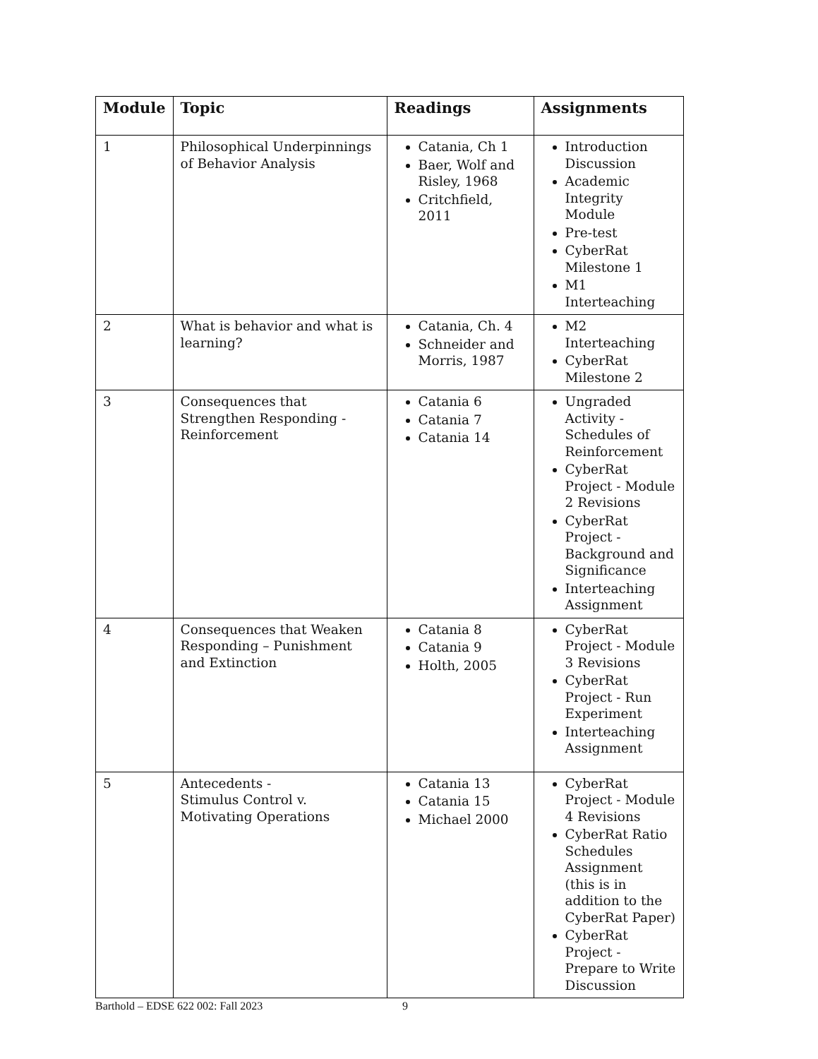| Module | Topic | Readings | Assignments |
| --- | --- | --- | --- |
| 1 | Philosophical Underpinnings of Behavior Analysis | Catania, Ch 1 Baer, Wolf and Risley, 1968 Critchfield, 2011 | Introduction Discussion Academic Integrity Module Pre-test CyberRat Milestone 1 M1 Interteaching |
| 2 | What is behavior and what is learning? | Catania, Ch. 4 Schneider and Morris, 1987 | M2 Interteaching CyberRat Milestone 2 |
| 3 | Consequences that Strengthen Responding - Reinforcement | Catania 6 Catania 7 Catania 14 | Ungraded Activity - Schedules of Reinforcement CyberRat Project - Module 2 Revisions CyberRat Project - Background and Significance Interteaching Assignment |
| 4 | Consequences that Weaken Responding – Punishment and Extinction | Catania 8 Catania 9 Holth, 2005 | CyberRat Project - Module 3 Revisions CyberRat Project - Run Experiment Interteaching Assignment |
| 5 | Antecedents - Stimulus Control v. Motivating Operations | Catania 13 Catania 15 Michael 2000 | CyberRat Project - Module 4 Revisions CyberRat Ratio Schedules Assignment (this is in addition to the CyberRat Paper) CyberRat Project - Prepare to Write Discussion |
Barthold – EDSE 622 002: Fall 2023
9